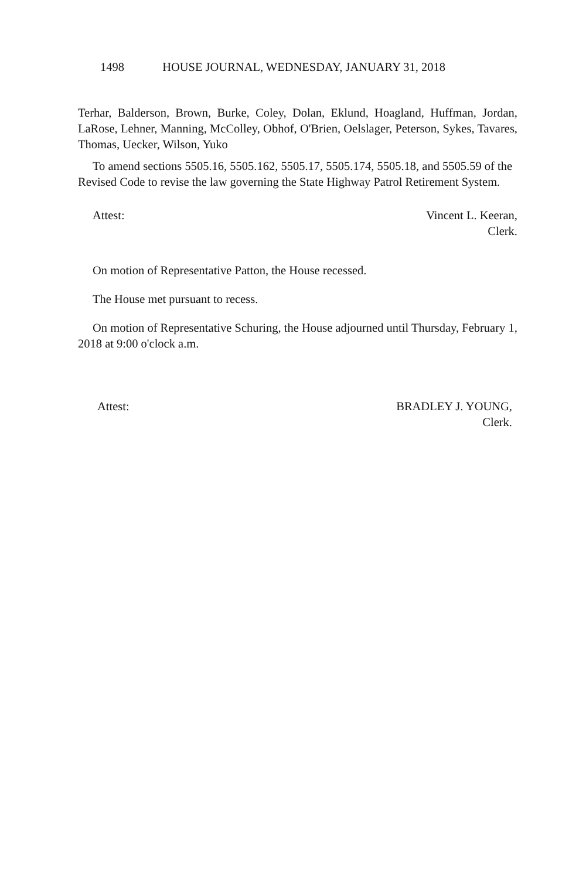1498 HOUSE JOURNAL, WEDNESDAY, JANUARY 31, 2018
Terhar, Balderson, Brown, Burke, Coley, Dolan, Eklund, Hoagland, Huffman, Jordan, LaRose, Lehner, Manning, McColley, Obhof, O'Brien, Oelslager, Peterson, Sykes, Tavares, Thomas, Uecker, Wilson, Yuko
To amend sections 5505.16, 5505.162, 5505.17, 5505.174, 5505.18, and 5505.59 of the Revised Code to revise the law governing the State Highway Patrol Retirement System.
Attest: Vincent L. Keeran,
Clerk.
On motion of Representative Patton, the House recessed.
The House met pursuant to recess.
On motion of Representative Schuring, the House adjourned until Thursday, February 1, 2018 at 9:00 o'clock a.m.
Attest: BRADLEY J. YOUNG,
Clerk.